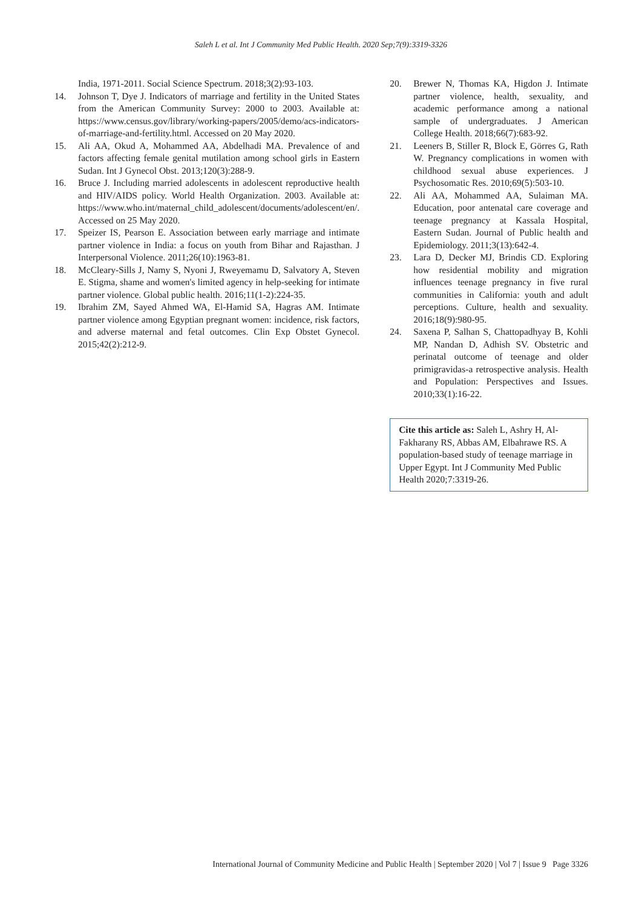Saleh L et al. Int J Community Med Public Health. 2020 Sep;7(9):3319-3326
India, 1971-2011. Social Science Spectrum. 2018;3(2):93-103.
14. Johnson T, Dye J. Indicators of marriage and fertility in the United States from the American Community Survey: 2000 to 2003. Available at: https://www.census.gov/library/working-papers/2005/demo/acs-indicators-of-marriage-and-fertility.html. Accessed on 20 May 2020.
15. Ali AA, Okud A, Mohammed AA, Abdelhadi MA. Prevalence of and factors affecting female genital mutilation among school girls in Eastern Sudan. Int J Gynecol Obst. 2013;120(3):288-9.
16. Bruce J. Including married adolescents in adolescent reproductive health and HIV/AIDS policy. World Health Organization. 2003. Available at: https://www.who.int/maternal_child_adolescent/documents/adolescent/en/. Accessed on 25 May 2020.
17. Speizer IS, Pearson E. Association between early marriage and intimate partner violence in India: a focus on youth from Bihar and Rajasthan. J Interpersonal Violence. 2011;26(10):1963-81.
18. McCleary-Sills J, Namy S, Nyoni J, Rweyemamu D, Salvatory A, Steven E. Stigma, shame and women's limited agency in help-seeking for intimate partner violence. Global public health. 2016;11(1-2):224-35.
19. Ibrahim ZM, Sayed Ahmed WA, El-Hamid SA, Hagras AM. Intimate partner violence among Egyptian pregnant women: incidence, risk factors, and adverse maternal and fetal outcomes. Clin Exp Obstet Gynecol. 2015;42(2):212-9.
20. Brewer N, Thomas KA, Higdon J. Intimate partner violence, health, sexuality, and academic performance among a national sample of undergraduates. J American College Health. 2018;66(7):683-92.
21. Leeners B, Stiller R, Block E, Görres G, Rath W. Pregnancy complications in women with childhood sexual abuse experiences. J Psychosomatic Res. 2010;69(5):503-10.
22. Ali AA, Mohammed AA, Sulaiman MA. Education, poor antenatal care coverage and teenage pregnancy at Kassala Hospital, Eastern Sudan. Journal of Public health and Epidemiology. 2011;3(13):642-4.
23. Lara D, Decker MJ, Brindis CD. Exploring how residential mobility and migration influences teenage pregnancy in five rural communities in California: youth and adult perceptions. Culture, health and sexuality. 2016;18(9):980-95.
24. Saxena P, Salhan S, Chattopadhyay B, Kohli MP, Nandan D, Adhish SV. Obstetric and perinatal outcome of teenage and older primigravidas-a retrospective analysis. Health and Population: Perspectives and Issues. 2010;33(1):16-22.
Cite this article as: Saleh L, Ashry H, Al-Fakharany RS, Abbas AM, Elbahrawe RS. A population-based study of teenage marriage in Upper Egypt. Int J Community Med Public Health 2020;7:3319-26.
International Journal of Community Medicine and Public Health | September 2020 | Vol 7 | Issue 9 Page 3326